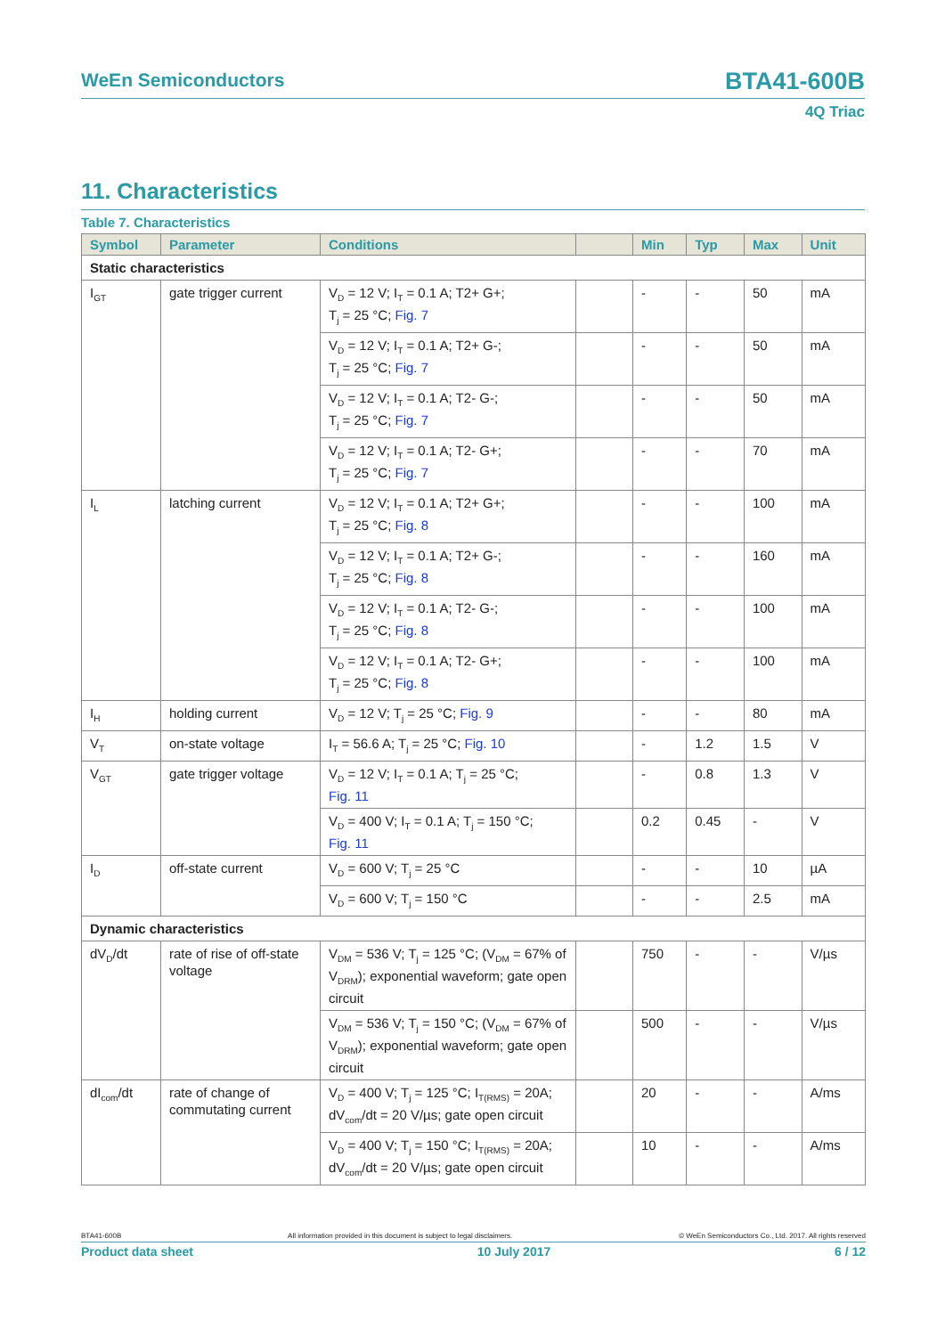WeEn Semiconductors BTA41-600B
4Q Triac
11. Characteristics
Table 7. Characteristics
| Symbol | Parameter | Conditions | | Min | Typ | Max | Unit |
| --- | --- | --- | --- | --- | --- | --- | --- |
| Static characteristics | | | | | | | |
| I<sub>GT</sub> | gate trigger current | V<sub>D</sub> = 12 V; I<sub>T</sub> = 0.1 A; T2+ G+; T<sub>j</sub> = 25 °C; Fig. 7 | | - | - | 50 | mA |
| | | V<sub>D</sub> = 12 V; I<sub>T</sub> = 0.1 A; T2+ G-; T<sub>j</sub> = 25 °C; Fig. 7 | | - | - | 50 | mA |
| | | V<sub>D</sub> = 12 V; I<sub>T</sub> = 0.1 A; T2- G-; T<sub>j</sub> = 25 °C; Fig. 7 | | - | - | 50 | mA |
| | | V<sub>D</sub> = 12 V; I<sub>T</sub> = 0.1 A; T2- G+; T<sub>j</sub> = 25 °C; Fig. 7 | | - | - | 70 | mA |
| I<sub>L</sub> | latching current | V<sub>D</sub> = 12 V; I<sub>T</sub> = 0.1 A; T2+ G+; T<sub>j</sub> = 25 °C; Fig. 8 | | - | - | 100 | mA |
| | | V<sub>D</sub> = 12 V; I<sub>T</sub> = 0.1 A; T2+ G-; T<sub>j</sub> = 25 °C; Fig. 8 | | - | - | 160 | mA |
| | | V<sub>D</sub> = 12 V; I<sub>T</sub> = 0.1 A; T2- G-; T<sub>j</sub> = 25 °C; Fig. 8 | | - | - | 100 | mA |
| | | V<sub>D</sub> = 12 V; I<sub>T</sub> = 0.1 A; T2- G+; T<sub>j</sub> = 25 °C; Fig. 8 | | - | - | 100 | mA |
| I<sub>H</sub> | holding current | V<sub>D</sub> = 12 V; T<sub>j</sub> = 25 °C; Fig. 9 | | - | - | 80 | mA |
| V<sub>T</sub> | on-state voltage | I<sub>T</sub> = 56.6 A; T<sub>j</sub> = 25 °C; Fig. 10 | | - | 1.2 | 1.5 | V |
| V<sub>GT</sub> | gate trigger voltage | V<sub>D</sub> = 12 V; I<sub>T</sub> = 0.1 A; T<sub>j</sub> = 25 °C; Fig. 11 | | - | 0.8 | 1.3 | V |
| | | V<sub>D</sub> = 400 V; I<sub>T</sub> = 0.1 A; T<sub>j</sub> = 150 °C; Fig. 11 | | 0.2 | 0.45 | - | V |
| I<sub>D</sub> | off-state current | V<sub>D</sub> = 600 V; T<sub>j</sub> = 25 °C | | - | - | 10 | µA |
| | | V<sub>D</sub> = 600 V; T<sub>j</sub> = 150 °C | | - | - | 2.5 | mA |
| Dynamic characteristics | | | | | | | |
| dV<sub>D</sub>/dt | rate of rise of off-state voltage | V<sub>DM</sub> = 536 V; T<sub>j</sub> = 125 °C; (V<sub>DM</sub> = 67% of V<sub>DRM</sub>); exponential waveform; gate open circuit | | 750 | - | - | V/µs |
| | | V<sub>DM</sub> = 536 V; T<sub>j</sub> = 150 °C; (V<sub>DM</sub> = 67% of V<sub>DRM</sub>); exponential waveform; gate open circuit | | 500 | - | - | V/µs |
| dI<sub>com</sub>/dt | rate of change of commutating current | V<sub>D</sub> = 400 V; T<sub>j</sub> = 125 °C; I<sub>T(RMS)</sub> = 20A; dV<sub>com</sub>/dt = 20 V/µs; gate open circuit | | 20 | - | - | A/ms |
| | | V<sub>D</sub> = 400 V; T<sub>j</sub> = 150 °C; I<sub>T(RMS)</sub> = 20A; dV<sub>com</sub>/dt = 20 V/µs; gate open circuit | | 10 | - | - | A/ms |
BTA41-600B All information provided in this document is subject to legal disclaimers. © WeEn Semiconductors Co., Ltd. 2017. All rights reserved
Product data sheet 10 July 2017 6 / 12